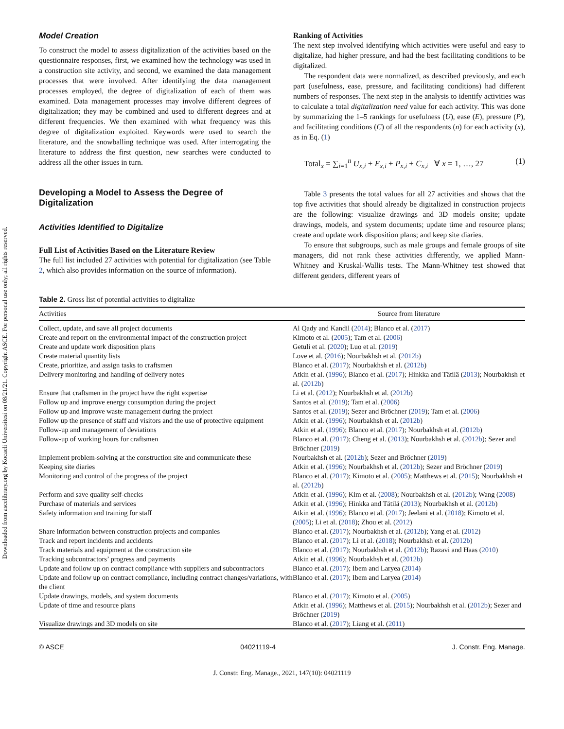Downloaded from ascelibrary.org by Kocaeli Universitesi on 08/21/21. Copyright ASCE. For personal use only; all rights reserved.
Model Creation
To construct the model to assess digitalization of the activities based on the questionnaire responses, first, we examined how the technology was used in a construction site activity, and second, we examined the data management processes that were involved. After identifying the data management processes employed, the degree of digitalization of each of them was examined. Data management processes may involve different degrees of digitalization; they may be combined and used to different degrees and at different frequencies. We then examined with what frequency was this degree of digitalization exploited. Keywords were used to search the literature, and the snowballing technique was used. After interrogating the literature to address the first question, new searches were conducted to address all the other issues in turn.
Developing a Model to Assess the Degree of Digitalization
Activities Identified to Digitalize
Full List of Activities Based on the Literature Review
The full list included 27 activities with potential for digitalization (see Table 2, which also provides information on the source of information).
Ranking of Activities
The next step involved identifying which activities were useful and easy to digitalize, had higher pressure, and had the best facilitating conditions to be digitalized.
The respondent data were normalized, as described previously, and each part (usefulness, ease, pressure, and facilitating conditions) had different numbers of responses. The next step in the analysis to identify activities was to calculate a total digitalization need value for each activity. This was done by summarizing the 1–5 rankings for usefulness (U), ease (E), pressure (P), and facilitating conditions (C) of all the respondents (n) for each activity (x), as in Eq. (1)
Total<sub>x</sub> = ∑<sub>i=1</sub><sup>n</sup> U<sub>x,i</sub> + E<sub>x,i</sub> + P<sub>x,i</sub> + C<sub>x,i</sub> ∀ x = 1, …, 27 (1)
Table 3 presents the total values for all 27 activities and shows that the top five activities that should already be digitalized in construction projects are the following: visualize drawings and 3D models onsite; update drawings, models, and system documents; update time and resource plans; create and update work disposition plans; and keep site diaries.
To ensure that subgroups, such as male groups and female groups of site managers, did not rank these activities differently, we applied Mann-Whitney and Kruskal-Wallis tests. The Mann-Whitney test showed that different genders, different years of
Table 2. Gross list of potential activities to digitalize
| Activities | Source from literature |
| --- | --- |
| Collect, update, and save all project documents | Al Qady and Kandil ( 2014 ); Blanco et al. ( 2017 ) |
| Create and report on the environmental impact of the construction project | Kimoto et al. ( 2005 ); Tam et al. ( 2006 ) |
| Create and update work disposition plans | Getuli et al. ( 2020 ); Luo et al. ( 2019 ) |
| Create material quantity lists | Love et al. ( 2016 ); Nourbakhsh et al. ( 2012b ) |
| Create, prioritize, and assign tasks to craftsmen | Blanco et al. ( 2017 ); Nourbakhsh et al. ( 2012b ) |
| Delivery monitoring and handling of delivery notes | Atkin et al. ( 1996 ); Blanco et al. ( 2017 ); Hinkka and Tätilä ( 2013 ); Nourbakhsh et al. ( 2012b ) |
| Ensure that craftsmen in the project have the right expertise | Li et al. ( 2012 ); Nourbakhsh et al. ( 2012b ) |
| Follow up and improve energy consumption during the project | Santos et al. ( 2019 ); Tam et al. ( 2006 ) |
| Follow up and improve waste management during the project | Santos et al. ( 2019 ); Sezer and Bröchner ( 2019 ); Tam et al. ( 2006 ) |
| Follow up the presence of staff and visitors and the use of protective equipment | Atkin et al. ( 1996 ); Nourbakhsh et al. ( 2012b ) |
| Follow-up and management of deviations | Atkin et al. ( 1996 ); Blanco et al. ( 2017 ); Nourbakhsh et al. ( 2012b ) |
| Follow-up of working hours for craftsmen | Blanco et al. ( 2017 ); Cheng et al. ( 2013 ); Nourbakhsh et al. ( 2012b ); Sezer and Bröchner ( 2019 ) |
| Implement problem-solving at the construction site and communicate these | Nourbakhsh et al. ( 2012b ); Sezer and Bröchner ( 2019 ) |
| Keeping site diaries | Atkin et al. ( 1996 ); Nourbakhsh et al. ( 2012b ); Sezer and Bröchner ( 2019 ) |
| Monitoring and control of the progress of the project | Blanco et al. ( 2017 ); Kimoto et al. ( 2005 ); Matthews et al. ( 2015 ); Nourbakhsh et al. ( 2012b ) |
| Perform and save quality self-checks | Atkin et al. ( 1996 ); Kim et al. ( 2008 ); Nourbakhsh et al. ( 2012b ); Wang ( 2008 ) |
| Purchase of materials and services | Atkin et al. ( 1996 ); Hinkka and Tätilä ( 2013 ); Nourbakhsh et al. ( 2012b ) |
| Safety information and training for staff | Atkin et al. ( 1996 ); Blanco et al. ( 2017 ); Jeelani et al. ( 2018 ); Kimoto et al. ( 2005 ); Li et al. ( 2018 ); Zhou et al. ( 2012 ) |
| Share information between construction projects and companies | Blanco et al. ( 2017 ); Nourbakhsh et al. ( 2012b ); Yang et al. ( 2012 ) |
| Track and report incidents and accidents | Blanco et al. ( 2017 ); Li et al. ( 2018 ); Nourbakhsh et al. ( 2012b ) |
| Track materials and equipment at the construction site | Blanco et al. ( 2017 ); Nourbakhsh et al. ( 2012b ); Razavi and Haas ( 2010 ) |
| Tracking subcontractors’ progress and payments | Atkin et al. ( 1996 ); Nourbakhsh et al. ( 2012b ) |
| Update and follow up on contract compliance with suppliers and subcontractors | Blanco et al. ( 2017 ); Ibem and Laryea ( 2014 ) |
| Update and follow up on contract compliance, including contract changes/variations, with the client | Blanco et al. ( 2017 ); Ibem and Laryea ( 2014 ) |
| Update drawings, models, and system documents | Blanco et al. ( 2017 ); Kimoto et al. ( 2005 ) |
| Update of time and resource plans | Atkin et al. ( 1996 ); Matthews et al. ( 2015 ); Nourbakhsh et al. ( 2012b ); Sezer and Bröchner ( 2019 ) |
| Visualize drawings and 3D models on site | Blanco et al. ( 2017 ); Liang et al. ( 2011 ) |
© ASCE 04021119-4 J. Constr. Eng. Manage.
J. Constr. Eng. Manage., 2021, 147(10): 04021119